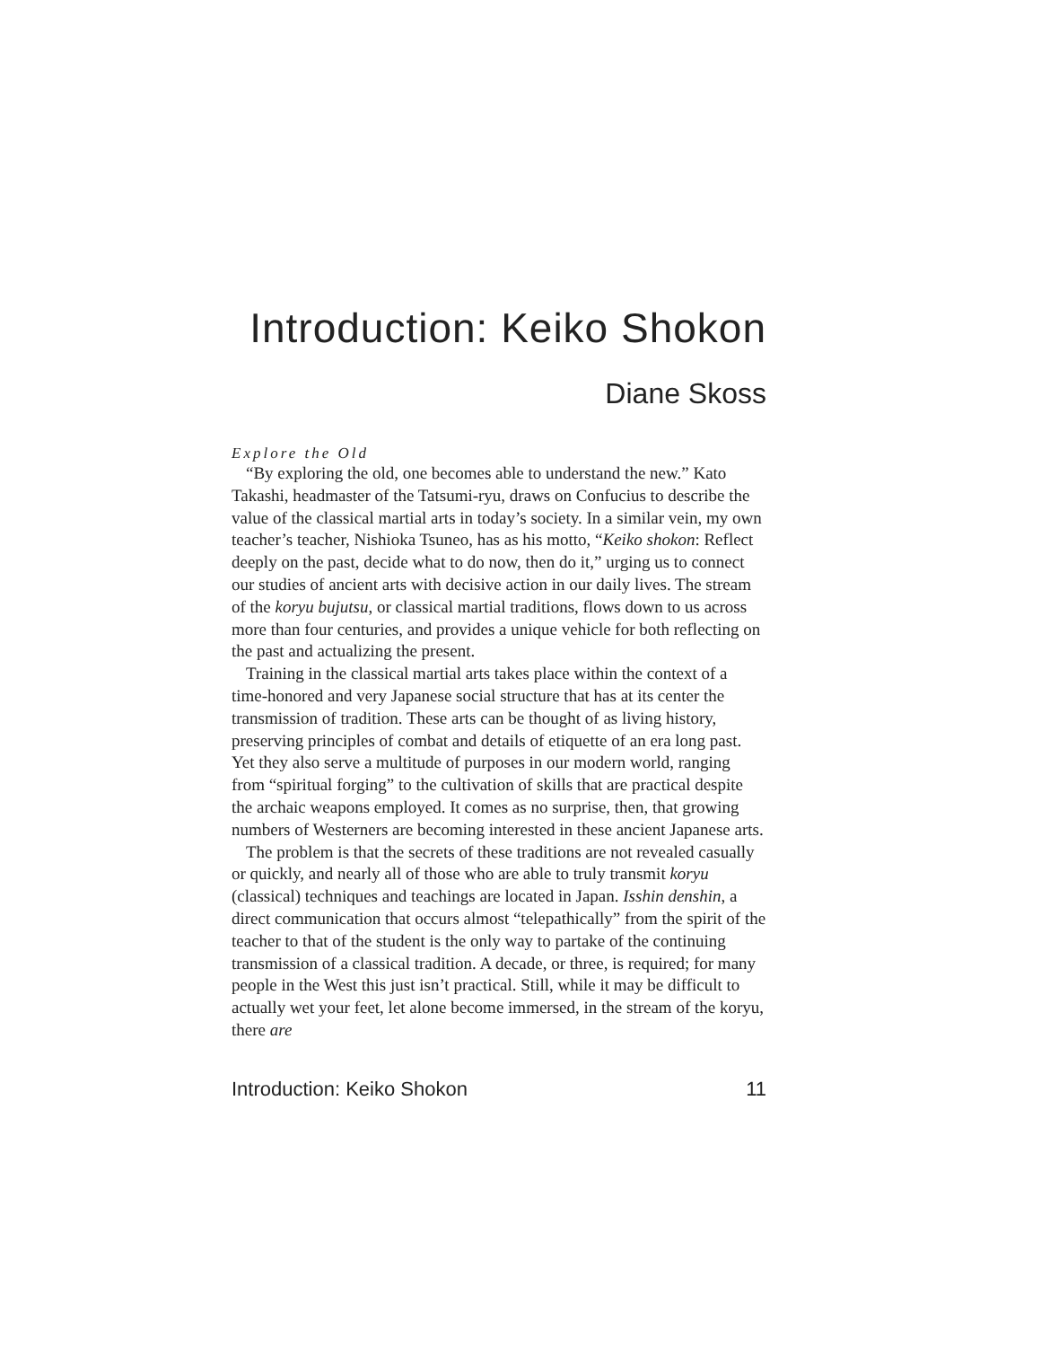Introduction: Keiko Shokon
Diane Skoss
Explore the Old
“By exploring the old, one becomes able to understand the new.” Kato Takashi, headmaster of the Tatsumi-ryu, draws on Confucius to describe the value of the classical martial arts in today’s society. In a similar vein, my own teacher’s teacher, Nishioka Tsuneo, has as his motto, “Keiko shokon: Reflect deeply on the past, decide what to do now, then do it,” urging us to connect our studies of ancient arts with decisive action in our daily lives. The stream of the koryu bujutsu, or classical martial traditions, flows down to us across more than four centuries, and provides a unique vehicle for both reflecting on the past and actualizing the present.
Training in the classical martial arts takes place within the context of a time-honored and very Japanese social structure that has at its center the transmission of tradition. These arts can be thought of as living history, preserving principles of combat and details of etiquette of an era long past. Yet they also serve a multitude of purposes in our modern world, ranging from “spiritual forging” to the cultivation of skills that are practical despite the archaic weapons employed. It comes as no surprise, then, that growing numbers of Westerners are becoming interested in these ancient Japanese arts.
The problem is that the secrets of these traditions are not revealed casually or quickly, and nearly all of those who are able to truly transmit koryu (classical) techniques and teachings are located in Japan. Isshin denshin, a direct communication that occurs almost “telepathically” from the spirit of the teacher to that of the student is the only way to partake of the continuing transmission of a classical tradition. A decade, or three, is required; for many people in the West this just isn’t practical. Still, while it may be difficult to actually wet your feet, let alone become immersed, in the stream of the koryu, there are
Introduction: Keiko Shokon 11